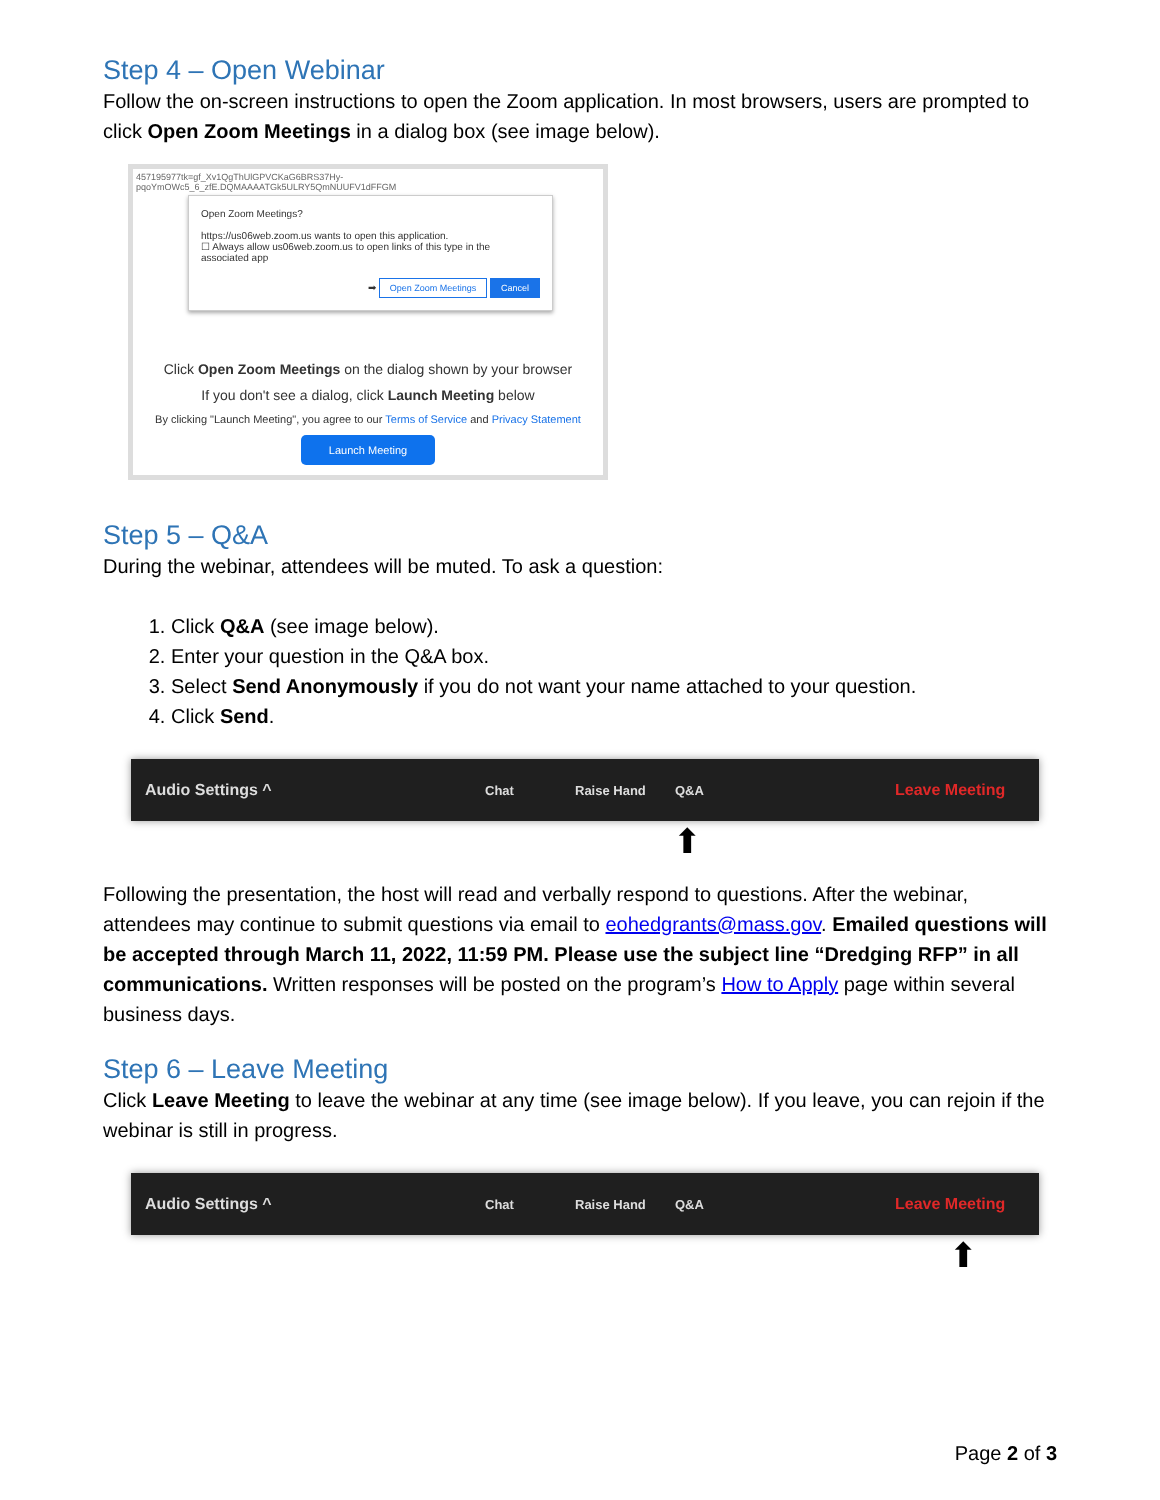Step 4 – Open Webinar
Follow the on-screen instructions to open the Zoom application. In most browsers, users are prompted to click Open Zoom Meetings in a dialog box (see image below).
457195977tk=gf_Xv1QgThUlGPVCKaG6BRS37Hy-pqoYmOWc5_6_zfE.DQMAAAATGk5ULRY5QmNUUFV1dFFGM
Open Zoom Meetings?
https://us06web.zoom.us wants to open this application.
☐ Always allow us06web.zoom.us to open links of this type in the associated app
➡ Open Zoom Meetings Cancel
Click Open Zoom Meetings on the dialog shown by your browser
If you don't see a dialog, click Launch Meeting below
By clicking "Launch Meeting", you agree to our Terms of Service and Privacy Statement
Launch Meeting
Step 5 – Q&A
During the webinar, attendees will be muted. To ask a question:
1. Click Q&A (see image below).
2. Enter your question in the Q&A box.
3. Select Send Anonymously if you do not want your name attached to your question.
4. Click Send.
Audio Settings ^ Chat Raise Hand Q&A Leave Meeting
⬆
Following the presentation, the host will read and verbally respond to questions. After the webinar, attendees may continue to submit questions via email to eohedgrants@mass.gov. Emailed questions will be accepted through March 11, 2022, 11:59 PM. Please use the subject line “Dredging RFP” in all communications. Written responses will be posted on the program’s How to Apply page within several business days.
Step 6 – Leave Meeting
Click Leave Meeting to leave the webinar at any time (see image below). If you leave, you can rejoin if the webinar is still in progress.
Audio Settings ^ Chat Raise Hand Q&A Leave Meeting
⬆
Page 2 of 3